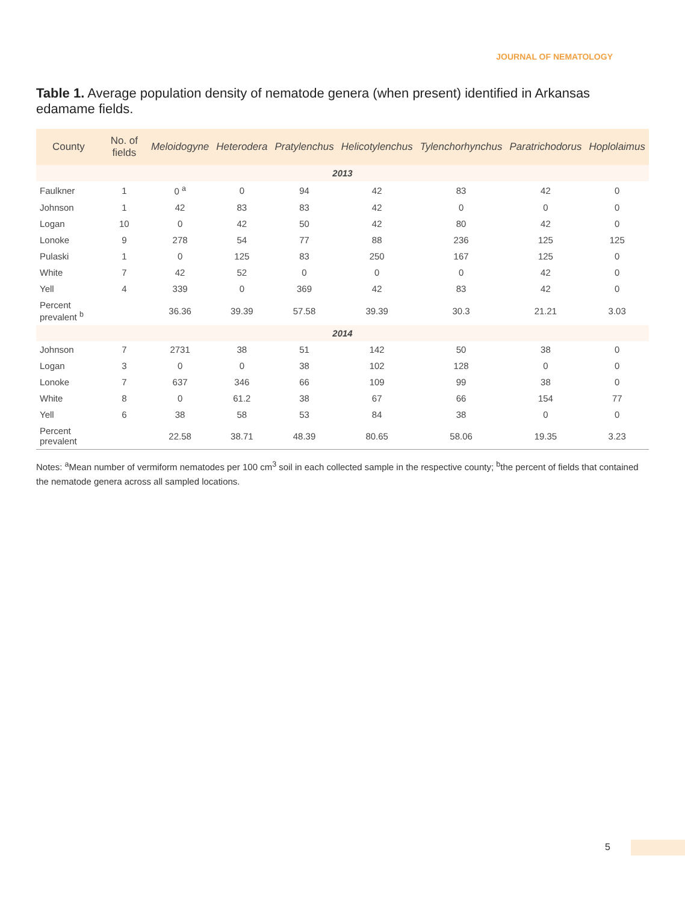JOURNAL OF NEMATOLOGY
Table 1. Average population density of nematode genera (when present) identified in Arkansas edamame fields.
| County | No. of fields | Meloidogyne | Heterodera | Pratylenchus | Helicotylenchus | Tylenchorhynchus | Paratrichodorus | Hoplolaimus |
| --- | --- | --- | --- | --- | --- | --- | --- | --- |
| 2013 | | | | | | | | |
| Faulkner | 1 | 0 <sup>a</sup> | 0 | 94 | 42 | 83 | 42 | 0 |
| Johnson | 1 | 42 | 83 | 83 | 42 | 0 | 0 | 0 |
| Logan | 10 | 0 | 42 | 50 | 42 | 80 | 42 | 0 |
| Lonoke | 9 | 278 | 54 | 77 | 88 | 236 | 125 | 125 |
| Pulaski | 1 | 0 | 125 | 83 | 250 | 167 | 125 | 0 |
| White | 7 | 42 | 52 | 0 | 0 | 0 | 42 | 0 |
| Yell | 4 | 339 | 0 | 369 | 42 | 83 | 42 | 0 |
| Percent prevalent <sup>b</sup> | | 36.36 | 39.39 | 57.58 | 39.39 | 30.3 | 21.21 | 3.03 |
| 2014 | | | | | | | | |
| Johnson | 7 | 2731 | 38 | 51 | 142 | 50 | 38 | 0 |
| Logan | 3 | 0 | 0 | 38 | 102 | 128 | 0 | 0 |
| Lonoke | 7 | 637 | 346 | 66 | 109 | 99 | 38 | 0 |
| White | 8 | 0 | 61.2 | 38 | 67 | 66 | 154 | 77 |
| Yell | 6 | 38 | 58 | 53 | 84 | 38 | 0 | 0 |
| Percent prevalent | | 22.58 | 38.71 | 48.39 | 80.65 | 58.06 | 19.35 | 3.23 |
Notes: <sup>a</sup>Mean number of vermiform nematodes per 100 cm<sup>3</sup> soil in each collected sample in the respective county; <sup>b</sup>the percent of fields that contained the nematode genera across all sampled locations.
5